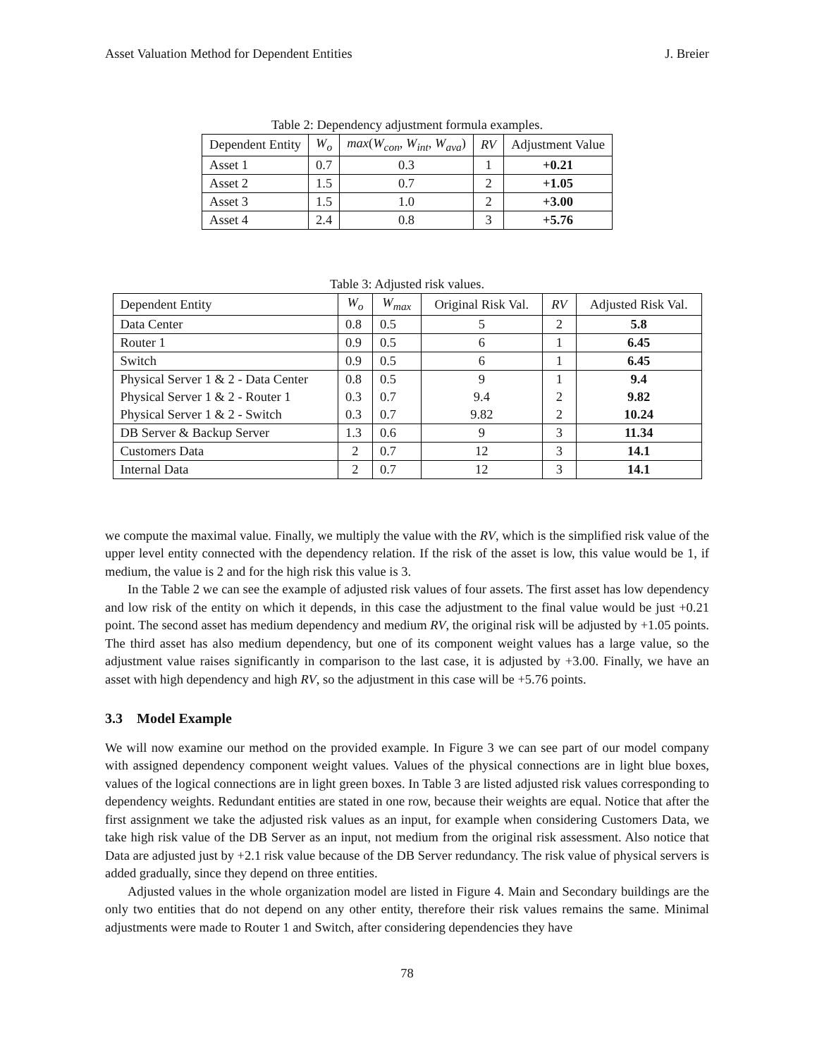Asset Valuation Method for Dependent Entities J. Breier
Table 2: Dependency adjustment formula examples.
| Dependent Entity | W<sub>o</sub> | max ( W<sub>con</sub> , W<sub>int</sub> , W<sub>ava</sub> ) | RV | Adjustment Value |
| --- | --- | --- | --- | --- |
| Asset 1 | 0.7 | 0.3 | 1 | +0.21 |
| Asset 2 | 1.5 | 0.7 | 2 | +1.05 |
| Asset 3 | 1.5 | 1.0 | 2 | +3.00 |
| Asset 4 | 2.4 | 0.8 | 3 | +5.76 |
Table 3: Adjusted risk values.
| Dependent Entity | W<sub>o</sub> | W<sub>max</sub> | Original Risk Val. | RV | Adjusted Risk Val. |
| --- | --- | --- | --- | --- | --- |
| Data Center | 0.8 | 0.5 | 5 | 2 | 5.8 |
| Router 1 | 0.9 | 0.5 | 6 | 1 | 6.45 |
| Switch | 0.9 | 0.5 | 6 | 1 | 6.45 |
| Physical Server 1 & 2 - Data Center | 0.8 | 0.5 | 9 | 1 | 9.4 |
| Physical Server 1 & 2 - Router 1 | 0.3 | 0.7 | 9.4 | 2 | 9.82 |
| Physical Server 1 & 2 - Switch | 0.3 | 0.7 | 9.82 | 2 | 10.24 |
| DB Server & Backup Server | 1.3 | 0.6 | 9 | 3 | 11.34 |
| Customers Data | 2 | 0.7 | 12 | 3 | 14.1 |
| Internal Data | 2 | 0.7 | 12 | 3 | 14.1 |
we compute the maximal value. Finally, we multiply the value with the RV, which is the simplified risk value of the upper level entity connected with the dependency relation. If the risk of the asset is low, this value would be 1, if medium, the value is 2 and for the high risk this value is 3.
In the Table 2 we can see the example of adjusted risk values of four assets. The first asset has low dependency and low risk of the entity on which it depends, in this case the adjustment to the final value would be just +0.21 point. The second asset has medium dependency and medium RV, the original risk will be adjusted by +1.05 points. The third asset has also medium dependency, but one of its component weight values has a large value, so the adjustment value raises significantly in comparison to the last case, it is adjusted by +3.00. Finally, we have an asset with high dependency and high RV, so the adjustment in this case will be +5.76 points.
3.3 Model Example
We will now examine our method on the provided example. In Figure 3 we can see part of our model company with assigned dependency component weight values. Values of the physical connections are in light blue boxes, values of the logical connections are in light green boxes. In Table 3 are listed adjusted risk values corresponding to dependency weights. Redundant entities are stated in one row, because their weights are equal. Notice that after the first assignment we take the adjusted risk values as an input, for example when considering Customers Data, we take high risk value of the DB Server as an input, not medium from the original risk assessment. Also notice that Data are adjusted just by +2.1 risk value because of the DB Server redundancy. The risk value of physical servers is added gradually, since they depend on three entities.
Adjusted values in the whole organization model are listed in Figure 4. Main and Secondary buildings are the only two entities that do not depend on any other entity, therefore their risk values remains the same. Minimal adjustments were made to Router 1 and Switch, after considering dependencies they have
78